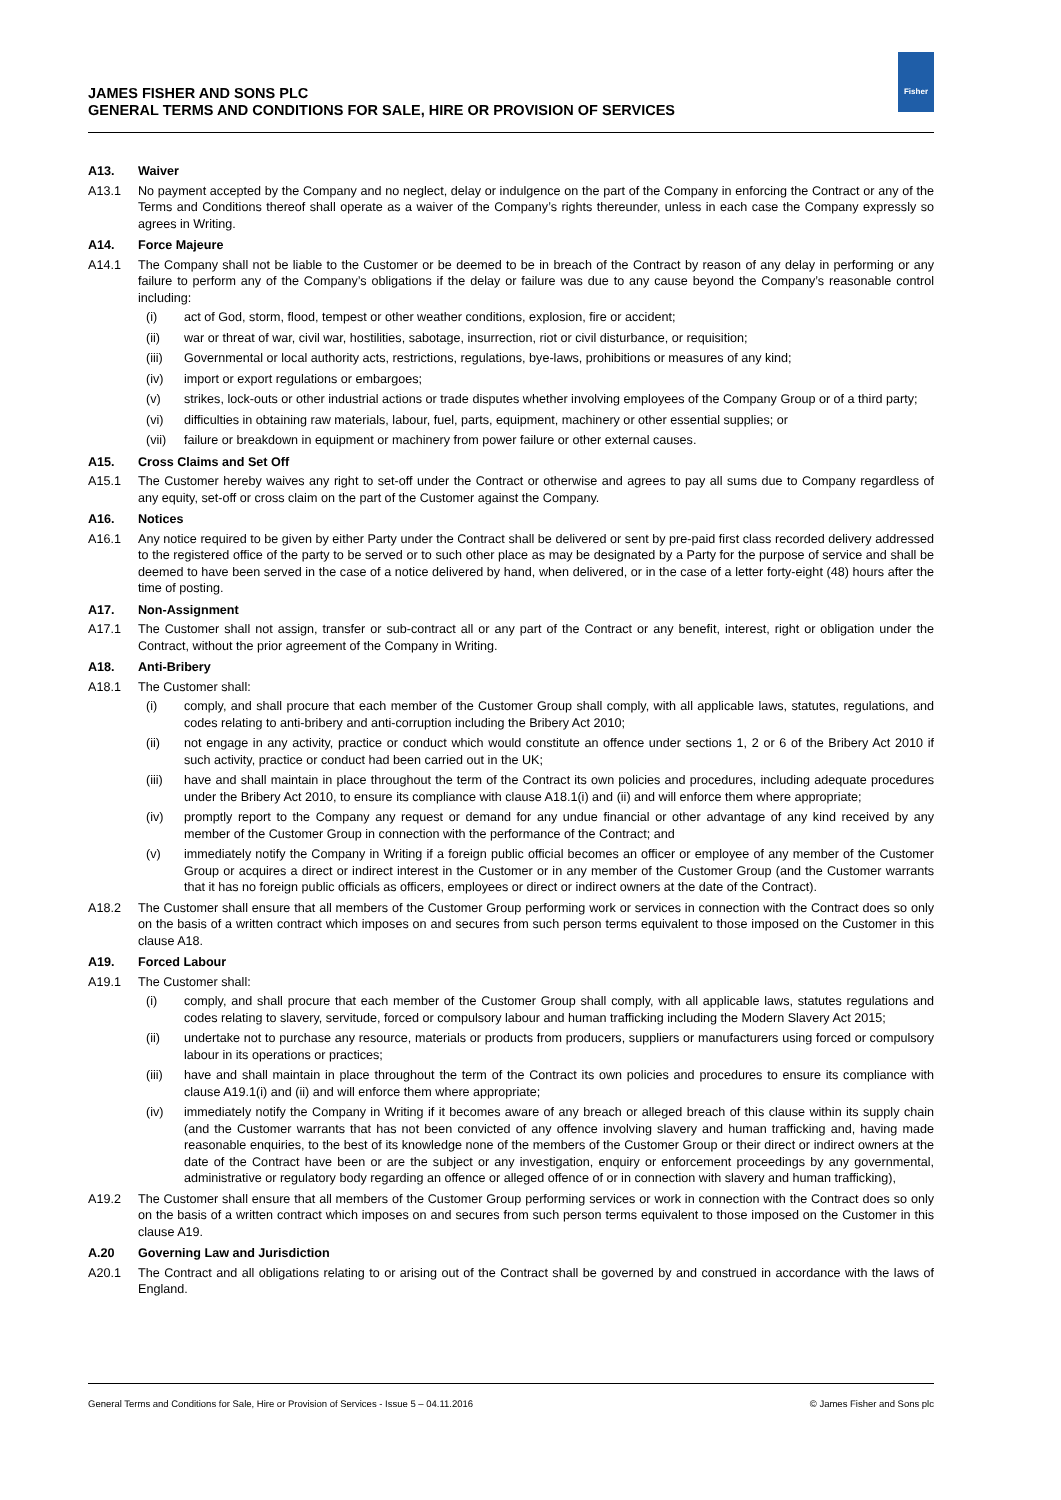JAMES FISHER AND SONS PLC
GENERAL TERMS AND CONDITIONS FOR SALE, HIRE OR PROVISION OF SERVICES
Fisher
A13. Waiver
A13.1 No payment accepted by the Company and no neglect, delay or indulgence on the part of the Company in enforcing the Contract or any of the Terms and Conditions thereof shall operate as a waiver of the Company’s rights thereunder, unless in each case the Company expressly so agrees in Writing.
A14. Force Majeure
A14.1 The Company shall not be liable to the Customer or be deemed to be in breach of the Contract by reason of any delay in performing or any failure to perform any of the Company’s obligations if the delay or failure was due to any cause beyond the Company’s reasonable control including:
(i) act of God, storm, flood, tempest or other weather conditions, explosion, fire or accident;
(ii) war or threat of war, civil war, hostilities, sabotage, insurrection, riot or civil disturbance, or requisition;
(iii) Governmental or local authority acts, restrictions, regulations, bye-laws, prohibitions or measures of any kind;
(iv) import or export regulations or embargoes;
(v) strikes, lock-outs or other industrial actions or trade disputes whether involving employees of the Company Group or of a third party;
(vi) difficulties in obtaining raw materials, labour, fuel, parts, equipment, machinery or other essential supplies; or
(vii) failure or breakdown in equipment or machinery from power failure or other external causes.
A15. Cross Claims and Set Off
A15.1 The Customer hereby waives any right to set-off under the Contract or otherwise and agrees to pay all sums due to Company regardless of any equity, set-off or cross claim on the part of the Customer against the Company.
A16. Notices
A16.1 Any notice required to be given by either Party under the Contract shall be delivered or sent by pre-paid first class recorded delivery addressed to the registered office of the party to be served or to such other place as may be designated by a Party for the purpose of service and shall be deemed to have been served in the case of a notice delivered by hand, when delivered, or in the case of a letter forty-eight (48) hours after the time of posting.
A17. Non-Assignment
A17.1 The Customer shall not assign, transfer or sub-contract all or any part of the Contract or any benefit, interest, right or obligation under the Contract, without the prior agreement of the Company in Writing.
A18. Anti-Bribery
A18.1 The Customer shall:
(i) comply, and shall procure that each member of the Customer Group shall comply, with all applicable laws, statutes, regulations, and codes relating to anti-bribery and anti-corruption including the Bribery Act 2010;
(ii) not engage in any activity, practice or conduct which would constitute an offence under sections 1, 2 or 6 of the Bribery Act 2010 if such activity, practice or conduct had been carried out in the UK;
(iii) have and shall maintain in place throughout the term of the Contract its own policies and procedures, including adequate procedures under the Bribery Act 2010, to ensure its compliance with clause A18.1(i) and (ii) and will enforce them where appropriate;
(iv) promptly report to the Company any request or demand for any undue financial or other advantage of any kind received by any member of the Customer Group in connection with the performance of the Contract; and
(v) immediately notify the Company in Writing if a foreign public official becomes an officer or employee of any member of the Customer Group or acquires a direct or indirect interest in the Customer or in any member of the Customer Group (and the Customer warrants that it has no foreign public officials as officers, employees or direct or indirect owners at the date of the Contract).
A18.2 The Customer shall ensure that all members of the Customer Group performing work or services in connection with the Contract does so only on the basis of a written contract which imposes on and secures from such person terms equivalent to those imposed on the Customer in this clause A18.
A19. Forced Labour
A19.1 The Customer shall:
(i) comply, and shall procure that each member of the Customer Group shall comply, with all applicable laws, statutes regulations and codes relating to slavery, servitude, forced or compulsory labour and human trafficking including the Modern Slavery Act 2015;
(ii) undertake not to purchase any resource, materials or products from producers, suppliers or manufacturers using forced or compulsory labour in its operations or practices;
(iii) have and shall maintain in place throughout the term of the Contract its own policies and procedures to ensure its compliance with clause A19.1(i) and (ii) and will enforce them where appropriate;
(iv) immediately notify the Company in Writing if it becomes aware of any breach or alleged breach of this clause within its supply chain (and the Customer warrants that has not been convicted of any offence involving slavery and human trafficking and, having made reasonable enquiries, to the best of its knowledge none of the members of the Customer Group or their direct or indirect owners at the date of the Contract have been or are the subject or any investigation, enquiry or enforcement proceedings by any governmental, administrative or regulatory body regarding an offence or alleged offence of or in connection with slavery and human trafficking),
A19.2 The Customer shall ensure that all members of the Customer Group performing services or work in connection with the Contract does so only on the basis of a written contract which imposes on and secures from such person terms equivalent to those imposed on the Customer in this clause A19.
A.20 Governing Law and Jurisdiction
A20.1 The Contract and all obligations relating to or arising out of the Contract shall be governed by and construed in accordance with the laws of England.
General Terms and Conditions for Sale, Hire or Provision of Services - Issue 5 – 04.11.2016 © James Fisher and Sons plc